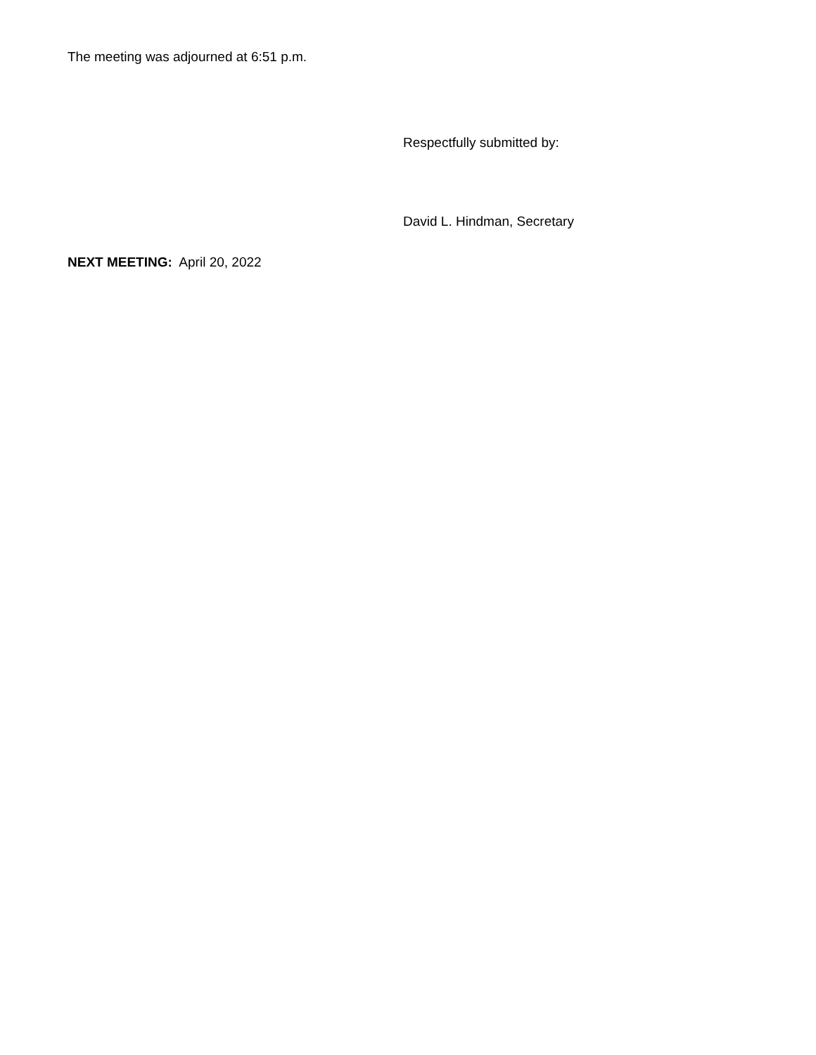The meeting was adjourned at 6:51 p.m.
Respectfully submitted by:
David L. Hindman, Secretary
NEXT MEETING: April 20, 2022